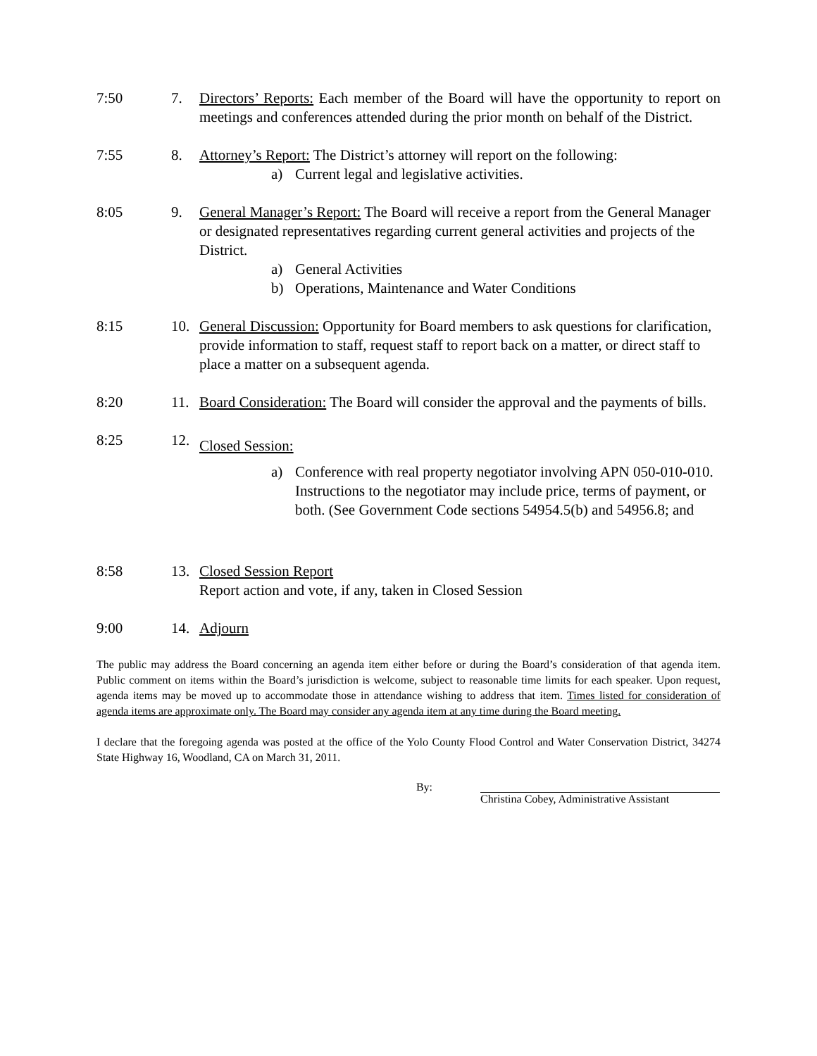7:50 7. Directors’ Reports: Each member of the Board will have the opportunity to report on meetings and conferences attended during the prior month on behalf of the District.
7:55 8. Attorney’s Report: The District’s attorney will report on the following:
a) Current legal and legislative activities.
8:05 9. General Manager’s Report: The Board will receive a report from the General Manager or designated representatives regarding current general activities and projects of the District.
a) General Activities
b) Operations, Maintenance and Water Conditions
8:15 10. General Discussion: Opportunity for Board members to ask questions for clarification, provide information to staff, request staff to report back on a matter, or direct staff to place a matter on a subsequent agenda.
8:20 11. Board Consideration: The Board will consider the approval and the payments of bills.
8:25 12.
Closed Session:
a) Conference with real property negotiator involving APN 050-010-010. Instructions to the negotiator may include price, terms of payment, or both. (See Government Code sections 54954.5(b) and 54956.8; and
8:58 13. Closed Session Report
Report action and vote, if any, taken in Closed Session
9:00 14. Adjourn
The public may address the Board concerning an agenda item either before or during the Board’s consideration of that agenda item. Public comment on items within the Board’s jurisdiction is welcome, subject to reasonable time limits for each speaker. Upon request, agenda items may be moved up to accommodate those in attendance wishing to address that item. Times listed for consideration of agenda items are approximate only. The Board may consider any agenda item at any time during the Board meeting.
I declare that the foregoing agenda was posted at the office of the Yolo County Flood Control and Water Conservation District, 34274 State Highway 16, Woodland, CA on March 31, 2011.
By: Christina Cobey, Administrative Assistant